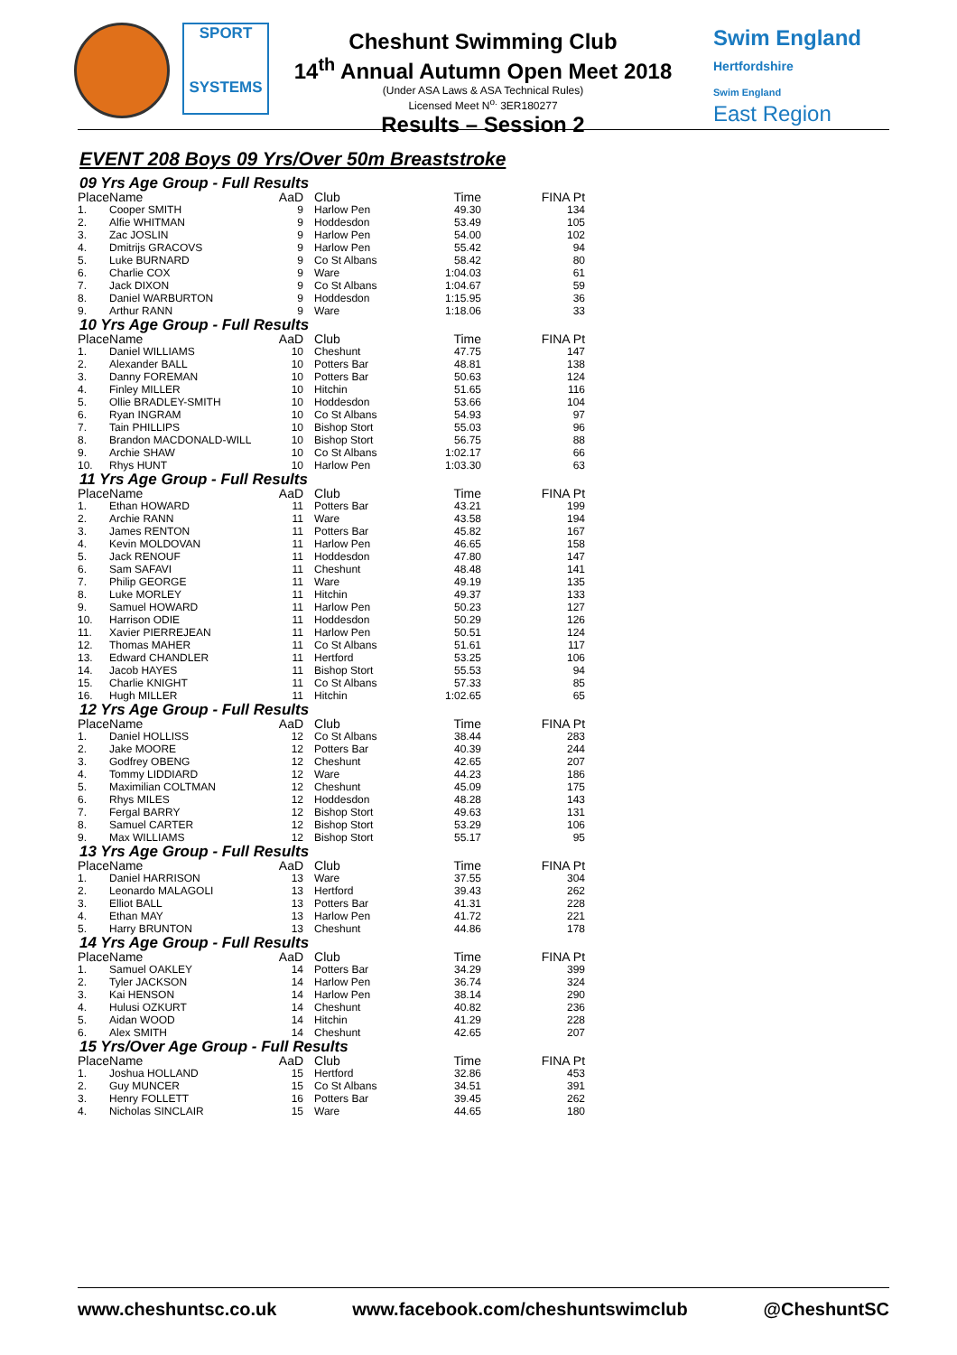SPORT
SYSTEMS
Cheshunt Swimming Club
14<sup>th</sup> Annual Autumn Open Meet 2018
(Under ASA Laws & ASA Technical Rules)
Licensed Meet N<sup>o.</sup> 3ER180277
Results – Session 2
Swim England
Hertfordshire
Swim England
East Region
EVENT 208 Boys 09 Yrs/Over 50m Breaststroke
09 Yrs Age Group - Full Results
| Place | Name | AaD | Club | Time | FINA Pt |
| --- | --- | --- | --- | --- | --- |
| 1. | Cooper SMITH | 9 | Harlow Pen | 49.30 | 134 |
| 2. | Alfie WHITMAN | 9 | Hoddesdon | 53.49 | 105 |
| 3. | Zac JOSLIN | 9 | Harlow Pen | 54.00 | 102 |
| 4. | Dmitrijs GRACOVS | 9 | Harlow Pen | 55.42 | 94 |
| 5. | Luke BURNARD | 9 | Co St Albans | 58.42 | 80 |
| 6. | Charlie COX | 9 | Ware | 1:04.03 | 61 |
| 7. | Jack DIXON | 9 | Co St Albans | 1:04.67 | 59 |
| 8. | Daniel WARBURTON | 9 | Hoddesdon | 1:15.95 | 36 |
| 9. | Arthur RANN | 9 | Ware | 1:18.06 | 33 |
10 Yrs Age Group - Full Results
| Place | Name | AaD | Club | Time | FINA Pt |
| --- | --- | --- | --- | --- | --- |
| 1. | Daniel WILLIAMS | 10 | Cheshunt | 47.75 | 147 |
| 2. | Alexander BALL | 10 | Potters Bar | 48.81 | 138 |
| 3. | Danny FOREMAN | 10 | Potters Bar | 50.63 | 124 |
| 4. | Finley MILLER | 10 | Hitchin | 51.65 | 116 |
| 5. | Ollie BRADLEY-SMITH | 10 | Hoddesdon | 53.66 | 104 |
| 6. | Ryan INGRAM | 10 | Co St Albans | 54.93 | 97 |
| 7. | Tain PHILLIPS | 10 | Bishop Stort | 55.03 | 96 |
| 8. | Brandon MACDONALD-WILL | 10 | Bishop Stort | 56.75 | 88 |
| 9. | Archie SHAW | 10 | Co St Albans | 1:02.17 | 66 |
| 10. | Rhys HUNT | 10 | Harlow Pen | 1:03.30 | 63 |
11 Yrs Age Group - Full Results
| Place | Name | AaD | Club | Time | FINA Pt |
| --- | --- | --- | --- | --- | --- |
| 1. | Ethan HOWARD | 11 | Potters Bar | 43.21 | 199 |
| 2. | Archie RANN | 11 | Ware | 43.58 | 194 |
| 3. | James RENTON | 11 | Potters Bar | 45.82 | 167 |
| 4. | Kevin MOLDOVAN | 11 | Harlow Pen | 46.65 | 158 |
| 5. | Jack RENOUF | 11 | Hoddesdon | 47.80 | 147 |
| 6. | Sam SAFAVI | 11 | Cheshunt | 48.48 | 141 |
| 7. | Philip GEORGE | 11 | Ware | 49.19 | 135 |
| 8. | Luke MORLEY | 11 | Hitchin | 49.37 | 133 |
| 9. | Samuel HOWARD | 11 | Harlow Pen | 50.23 | 127 |
| 10. | Harrison ODIE | 11 | Hoddesdon | 50.29 | 126 |
| 11. | Xavier PIERREJEAN | 11 | Harlow Pen | 50.51 | 124 |
| 12. | Thomas MAHER | 11 | Co St Albans | 51.61 | 117 |
| 13. | Edward CHANDLER | 11 | Hertford | 53.25 | 106 |
| 14. | Jacob HAYES | 11 | Bishop Stort | 55.53 | 94 |
| 15. | Charlie KNIGHT | 11 | Co St Albans | 57.33 | 85 |
| 16. | Hugh MILLER | 11 | Hitchin | 1:02.65 | 65 |
12 Yrs Age Group - Full Results
| Place | Name | AaD | Club | Time | FINA Pt |
| --- | --- | --- | --- | --- | --- |
| 1. | Daniel HOLLISS | 12 | Co St Albans | 38.44 | 283 |
| 2. | Jake MOORE | 12 | Potters Bar | 40.39 | 244 |
| 3. | Godfrey OBENG | 12 | Cheshunt | 42.65 | 207 |
| 4. | Tommy LIDDIARD | 12 | Ware | 44.23 | 186 |
| 5. | Maximilian COLTMAN | 12 | Cheshunt | 45.09 | 175 |
| 6. | Rhys MILES | 12 | Hoddesdon | 48.28 | 143 |
| 7. | Fergal BARRY | 12 | Bishop Stort | 49.63 | 131 |
| 8. | Samuel CARTER | 12 | Bishop Stort | 53.29 | 106 |
| 9. | Max WILLIAMS | 12 | Bishop Stort | 55.17 | 95 |
13 Yrs Age Group - Full Results
| Place | Name | AaD | Club | Time | FINA Pt |
| --- | --- | --- | --- | --- | --- |
| 1. | Daniel HARRISON | 13 | Ware | 37.55 | 304 |
| 2. | Leonardo MALAGOLI | 13 | Hertford | 39.43 | 262 |
| 3. | Elliot BALL | 13 | Potters Bar | 41.31 | 228 |
| 4. | Ethan MAY | 13 | Harlow Pen | 41.72 | 221 |
| 5. | Harry BRUNTON | 13 | Cheshunt | 44.86 | 178 |
14 Yrs Age Group - Full Results
| Place | Name | AaD | Club | Time | FINA Pt |
| --- | --- | --- | --- | --- | --- |
| 1. | Samuel OAKLEY | 14 | Potters Bar | 34.29 | 399 |
| 2. | Tyler JACKSON | 14 | Harlow Pen | 36.74 | 324 |
| 3. | Kai HENSON | 14 | Harlow Pen | 38.14 | 290 |
| 4. | Hulusi OZKURT | 14 | Cheshunt | 40.82 | 236 |
| 5. | Aidan WOOD | 14 | Hitchin | 41.29 | 228 |
| 6. | Alex SMITH | 14 | Cheshunt | 42.65 | 207 |
15 Yrs/Over Age Group - Full Results
| Place | Name | AaD | Club | Time | FINA Pt |
| --- | --- | --- | --- | --- | --- |
| 1. | Joshua HOLLAND | 15 | Hertford | 32.86 | 453 |
| 2. | Guy MUNCER | 15 | Co St Albans | 34.51 | 391 |
| 3. | Henry FOLLETT | 16 | Potters Bar | 39.45 | 262 |
| 4. | Nicholas SINCLAIR | 15 | Ware | 44.65 | 180 |
www.cheshuntsc.co.uk www.facebook.com/cheshuntswimclub @CheshuntSC